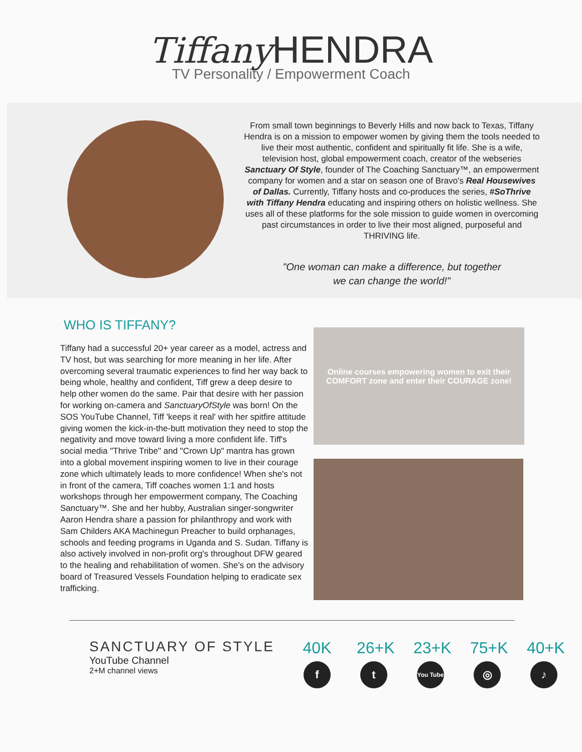Tiffany HENDRA
TV Personality / Empowerment Coach
From small town beginnings to Beverly Hills and now back to Texas, Tiffany Hendra is on a mission to empower women by giving them the tools needed to live their most authentic, confident and spiritually fit life. She is a wife, television host, global empowerment coach, creator of the webseries Sanctuary Of Style, founder of The Coaching Sanctuary™, an empowerment company for women and a star on season one of Bravo's Real Housewives of Dallas. Currently, Tiffany hosts and co-produces the series, #SoThrive with Tiffany Hendra educating and inspiring others on holistic wellness. She uses all of these platforms for the sole mission to guide women in overcoming past circumstances in order to live their most aligned, purposeful and THRIVING life.
"One woman can make a difference, but together
we can change the world!"
WHO IS TIFFANY?
Tiffany had a successful 20+ year career as a model, actress and TV host, but was searching for more meaning in her life. After overcoming several traumatic experiences to find her way back to being whole, healthy and confident, Tiff grew a deep desire to help other women do the same. Pair that desire with her passion for working on-camera and SanctuaryOfStyle was born! On the SOS YouTube Channel, Tiff 'keeps it real' with her spitfire attitude giving women the kick-in-the-butt motivation they need to stop the negativity and move toward living a more confident life. Tiff's social media "Thrive Tribe" and "Crown Up" mantra has grown into a global movement inspiring women to live in their courage zone which ultimately leads to more confidence! When she's not in front of the camera, Tiff coaches women 1:1 and hosts workshops through her empowerment company, The Coaching Sanctuary™. She and her hubby, Australian singer-songwriter Aaron Hendra share a passion for philanthropy and work with Sam Childers AKA Machinegun Preacher to build orphanages, schools and feeding programs in Uganda and S. Sudan. Tiffany is also actively involved in non-profit org's throughout DFW geared to the healing and rehabilitation of women. She's on the advisory board of Treasured Vessels Foundation helping to eradicate sex trafficking.
Online courses empowering women to exit their
COMFORT zone and enter their COURAGE zone!
SANCTUARY OF STYLE
YouTube Channel
2+M channel views
40K
f
26+K
t
23+K
You Tube
75+K
◎
40+K
♪